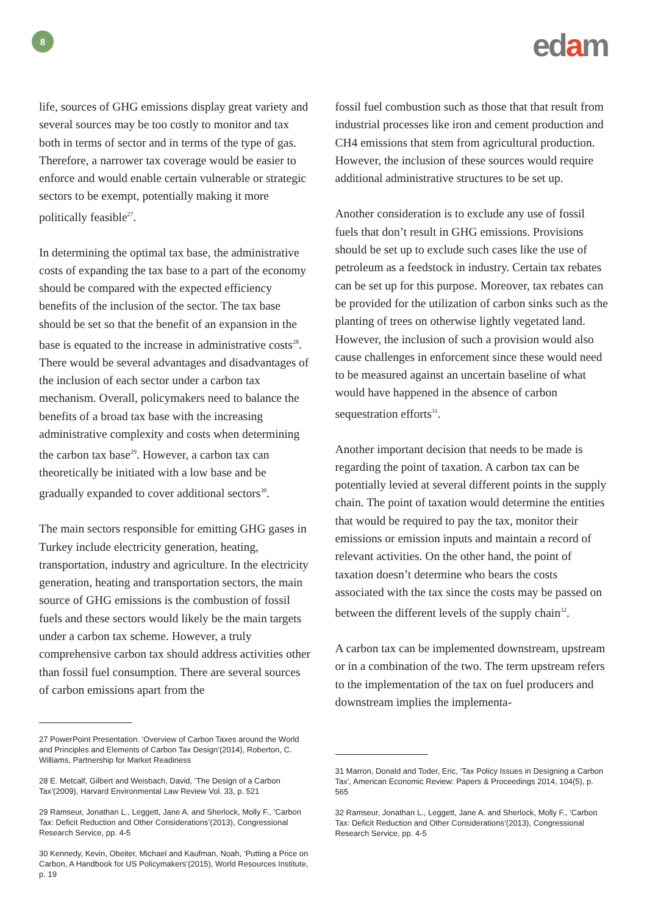8
edam
life, sources of GHG emissions display great variety and several sources may be too costly to monitor and tax both in terms of sector and in terms of the type of gas. Therefore, a narrower tax coverage would be easier to enforce and would enable certain vulnerable or strategic sectors to be exempt, potentially making it more politically feasible<sup>27</sup>.
In determining the optimal tax base, the administrative costs of expanding the tax base to a part of the economy should be compared with the expected efficiency benefits of the inclusion of the sector. The tax base should be set so that the benefit of an expansion in the base is equated to the increase in administrative costs<sup>28</sup>. There would be several advantages and disadvantages of the inclusion of each sector under a carbon tax mechanism. Overall, policymakers need to balance the benefits of a broad tax base with the increasing administrative complexity and costs when determining the carbon tax base<sup>29</sup>. However, a carbon tax can theoretically be initiated with a low base and be gradually expanded to cover additional sectors<sup>30</sup>.
The main sectors responsible for emitting GHG gases in Turkey include electricity generation, heating, transportation, industry and agriculture. In the electricity generation, heating and transportation sectors, the main source of GHG emissions is the combustion of fossil fuels and these sectors would likely be the main targets under a carbon tax scheme. However, a truly comprehensive carbon tax should address activities other than fossil fuel consumption. There are several sources of carbon emissions apart from the
27 PowerPoint Presentation. ‘Overview of Carbon Taxes around the World and Principles and Elements of Carbon Tax Design’(2014), Roberton, C. Williams, Partnership for Market Readiness
28 E. Metcalf, Gilbert and Weisbach, David, ‘The Design of a Carbon Tax’(2009), Harvard Environmental Law Review Vol. 33, p. 521
29 Ramseur, Jonathan L., Leggett, Jane A. and Sherlock, Molly F., ‘Carbon Tax: Deficit Reduction and Other Considerations’(2013), Congressional Research Service, pp. 4-5
30 Kennedy, Kevin, Obeiter, Michael and Kaufman, Noah, ‘Putting a Price on Carbon, A Handbook for US Policymakers’(2015), World Resources Institute, p. 19
fossil fuel combustion such as those that that result from industrial processes like iron and cement production and CH4 emissions that stem from agricultural production. However, the inclusion of these sources would require additional administrative structures to be set up.
Another consideration is to exclude any use of fossil fuels that don’t result in GHG emissions. Provisions should be set up to exclude such cases like the use of petroleum as a feedstock in industry. Certain tax rebates can be set up for this purpose. Moreover, tax rebates can be provided for the utilization of carbon sinks such as the planting of trees on otherwise lightly vegetated land. However, the inclusion of such a provision would also cause challenges in enforcement since these would need to be measured against an uncertain baseline of what would have happened in the absence of carbon sequestration efforts<sup>31</sup>.
Another important decision that needs to be made is regarding the point of taxation. A carbon tax can be potentially levied at several different points in the supply chain. The point of taxation would determine the entities that would be required to pay the tax, monitor their emissions or emission inputs and maintain a record of relevant activities. On the other hand, the point of taxation doesn’t determine who bears the costs associated with the tax since the costs may be passed on between the different levels of the supply chain<sup>32</sup>.
A carbon tax can be implemented downstream, upstream or in a combination of the two. The term upstream refers to the implementation of the tax on fuel producers and downstream implies the implementa-
31 Marron, Donald and Toder, Eric, ‘Tax Policy Issues in Designing a Carbon Tax’, American Economic Review: Papers & Proceedings 2014, 104(5), p. 565
32 Ramseur, Jonathan L., Leggett, Jane A. and Sherlock, Molly F., ‘Carbon Tax: Deficit Reduction and Other Considerations’(2013), Congressional Research Service, pp. 4-5